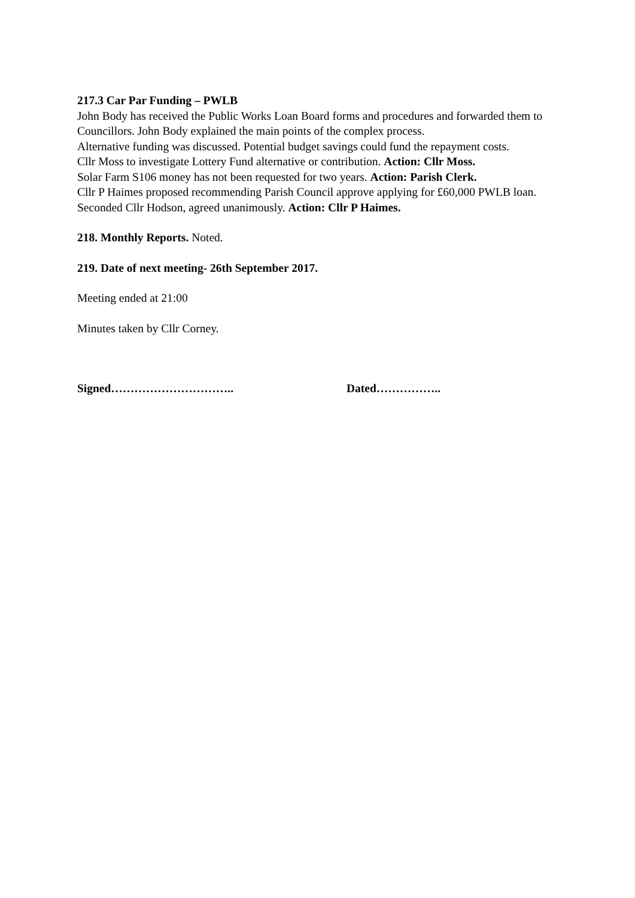217.3 Car Par Funding – PWLB
John Body has received the Public Works Loan Board forms and procedures and forwarded them to Councillors. John Body explained the main points of the complex process.
Alternative funding was discussed. Potential budget savings could fund the repayment costs.
Cllr Moss to investigate Lottery Fund alternative or contribution. Action: Cllr Moss.
Solar Farm S106 money has not been requested for two years. Action: Parish Clerk.
Cllr P Haimes proposed recommending Parish Council approve applying for £60,000 PWLB loan. Seconded Cllr Hodson, agreed unanimously. Action: Cllr P Haimes.
218. Monthly Reports. Noted.
219. Date of next meeting- 26th September 2017.
Meeting ended at 21:00
Minutes taken by Cllr Corney.
Signed………………………….. Dated……………..